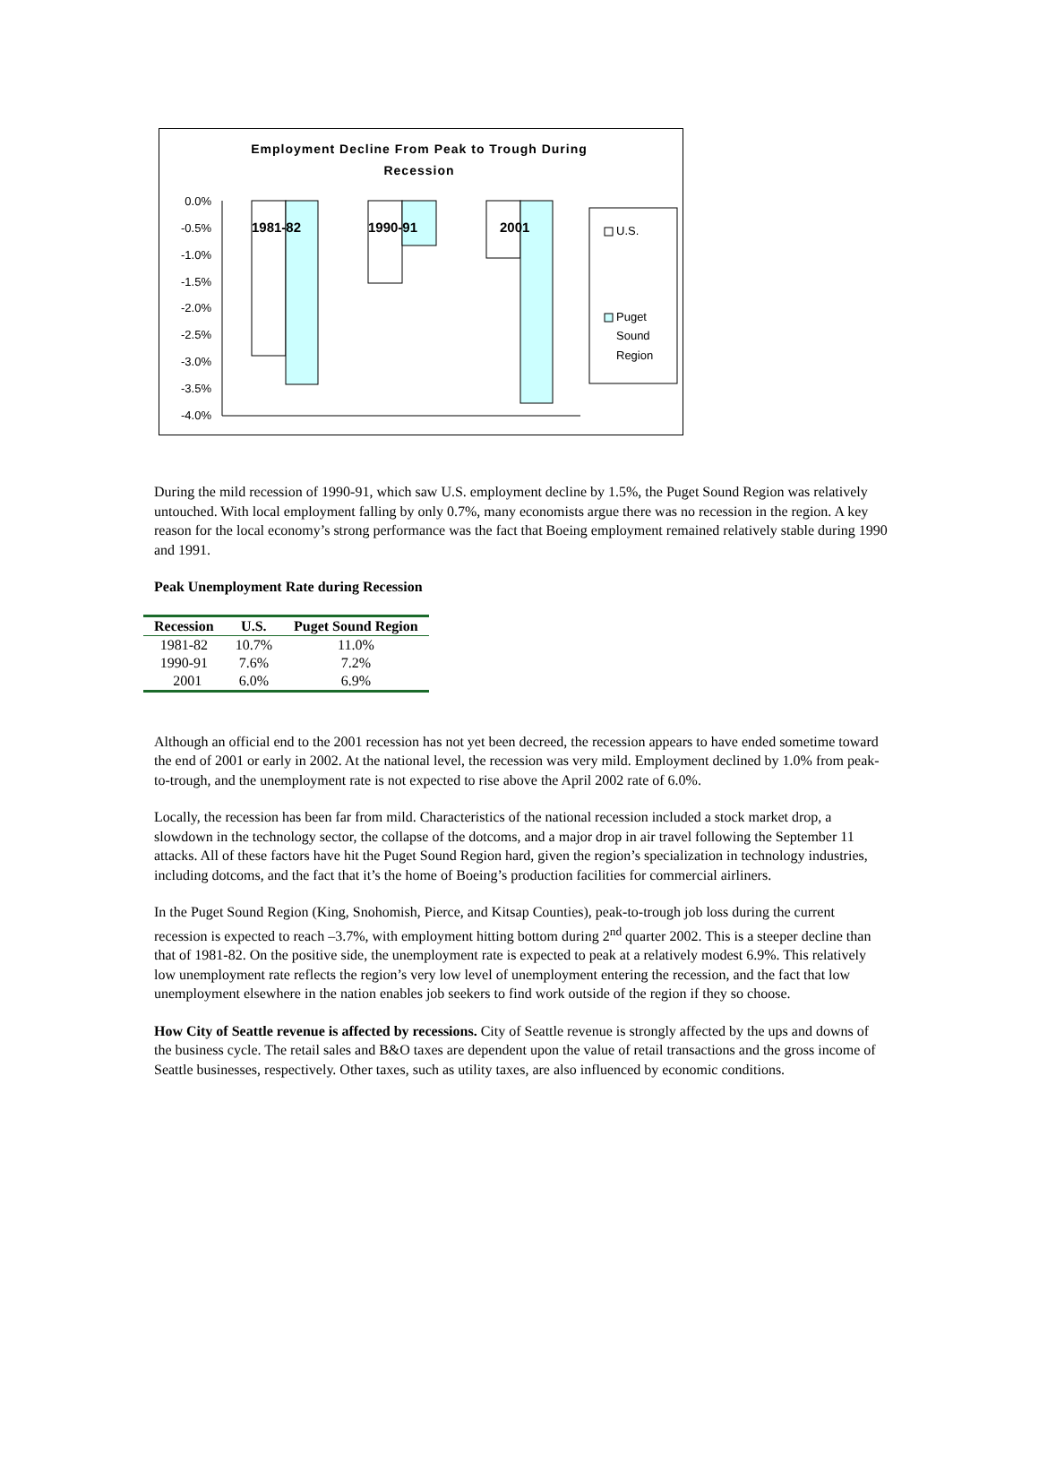Employment Decline From Peak to Trough During
Recession
0.0%
-0.5%
-1.0%
-1.5%
-2.0%
-2.5%
-3.0%
-3.5%
-4.0%
1981-82
1990-91
2001
U.S.
Puget
Sound
Region
During the mild recession of 1990-91, which saw U.S. employment decline by 1.5%, the Puget Sound Region was relatively untouched. With local employment falling by only 0.7%, many economists argue there was no recession in the region. A key reason for the local economy’s strong performance was the fact that Boeing employment remained relatively stable during 1990 and 1991.
Peak Unemployment Rate during Recession
| Recession | U.S. | Puget Sound Region |
| --- | --- | --- |
| 1981-82 | 10.7% | 11.0% |
| 1990-91 | 7.6% | 7.2% |
| 2001 | 6.0% | 6.9% |
Although an official end to the 2001 recession has not yet been decreed, the recession appears to have ended sometime toward the end of 2001 or early in 2002. At the national level, the recession was very mild. Employment declined by 1.0% from peak-to-trough, and the unemployment rate is not expected to rise above the April 2002 rate of 6.0%.
Locally, the recession has been far from mild. Characteristics of the national recession included a stock market drop, a slowdown in the technology sector, the collapse of the dotcoms, and a major drop in air travel following the September 11 attacks. All of these factors have hit the Puget Sound Region hard, given the region’s specialization in technology industries, including dotcoms, and the fact that it’s the home of Boeing’s production facilities for commercial airliners.
In the Puget Sound Region (King, Snohomish, Pierce, and Kitsap Counties), peak-to-trough job loss during the current recession is expected to reach –3.7%, with employment hitting bottom during 2<sup>nd</sup> quarter 2002. This is a steeper decline than that of 1981-82. On the positive side, the unemployment rate is expected to peak at a relatively modest 6.9%. This relatively low unemployment rate reflects the region’s very low level of unemployment entering the recession, and the fact that low unemployment elsewhere in the nation enables job seekers to find work outside of the region if they so choose.
How City of Seattle revenue is affected by recessions. City of Seattle revenue is strongly affected by the ups and downs of the business cycle. The retail sales and B&O taxes are dependent upon the value of retail transactions and the gross income of Seattle businesses, respectively. Other taxes, such as utility taxes, are also influenced by economic conditions.